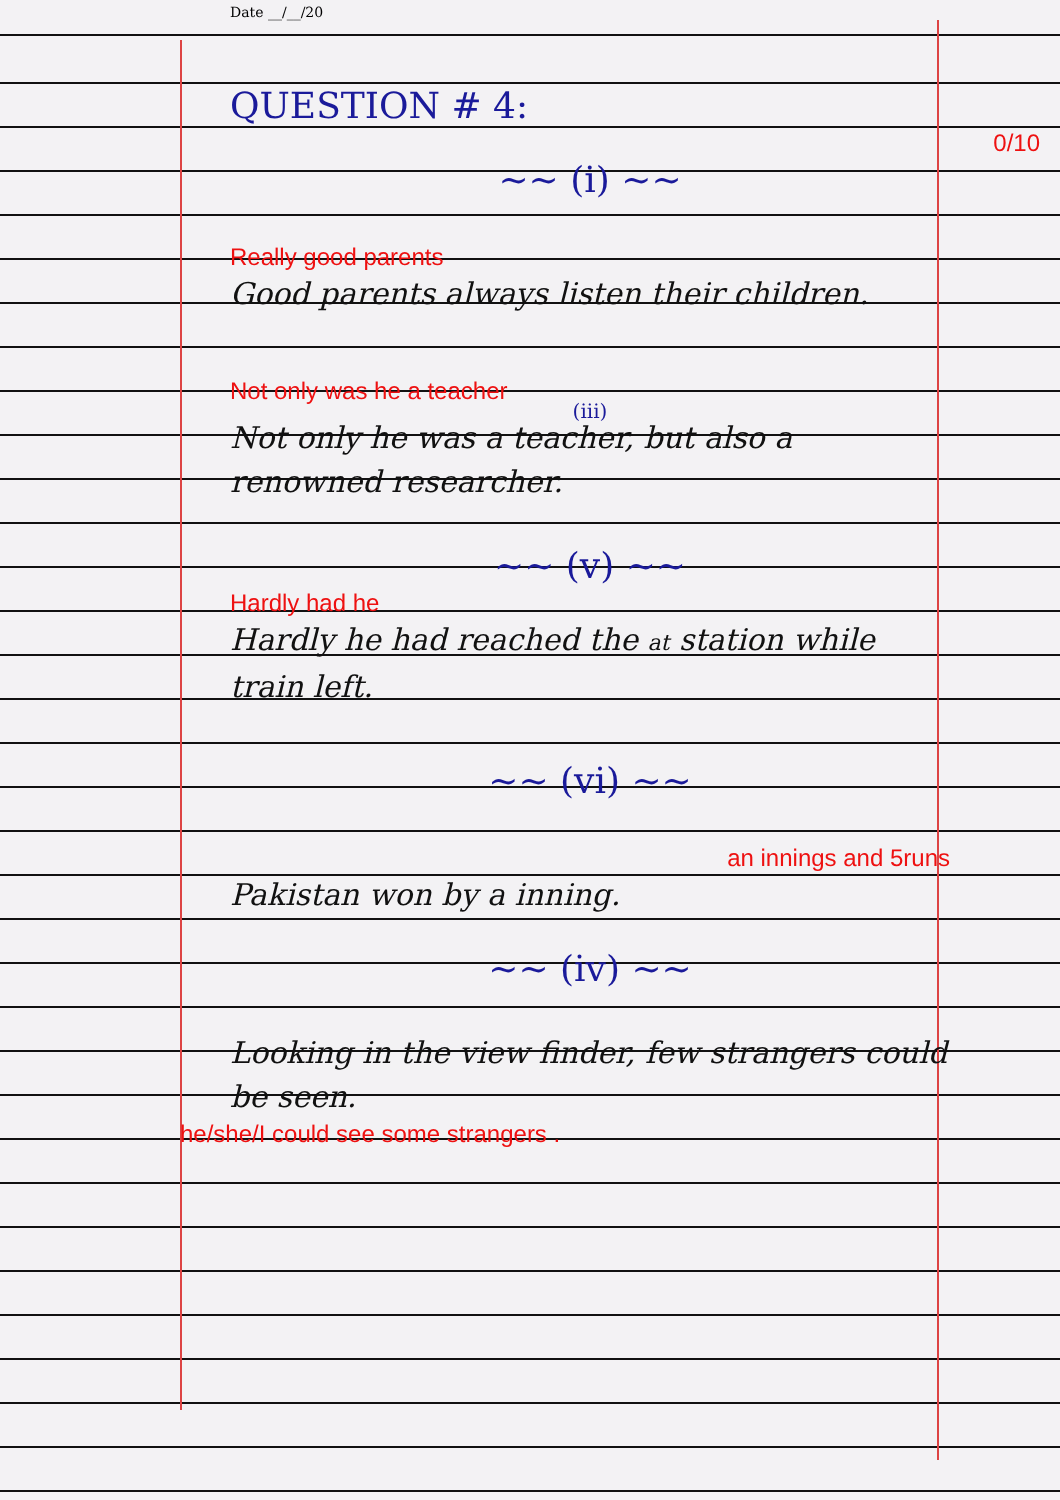Date __/__/20
QUESTION # 4:
0/10
~~ (i) ~~
Really good parents
Good parents always listen their children.
Not only was he a teacher
(iii)
Not only he was a teacher, but also a renowned researcher.
~~ (v) ~~
Hardly had he
Hardly he had reached the at station while train left.
~~ (vi) ~~
an innings and 5runs
Pakistan won by a inning.
~~ (iv) ~~
Looking in the view finder, few strangers could be seen.
he/she/I could see some strangers .